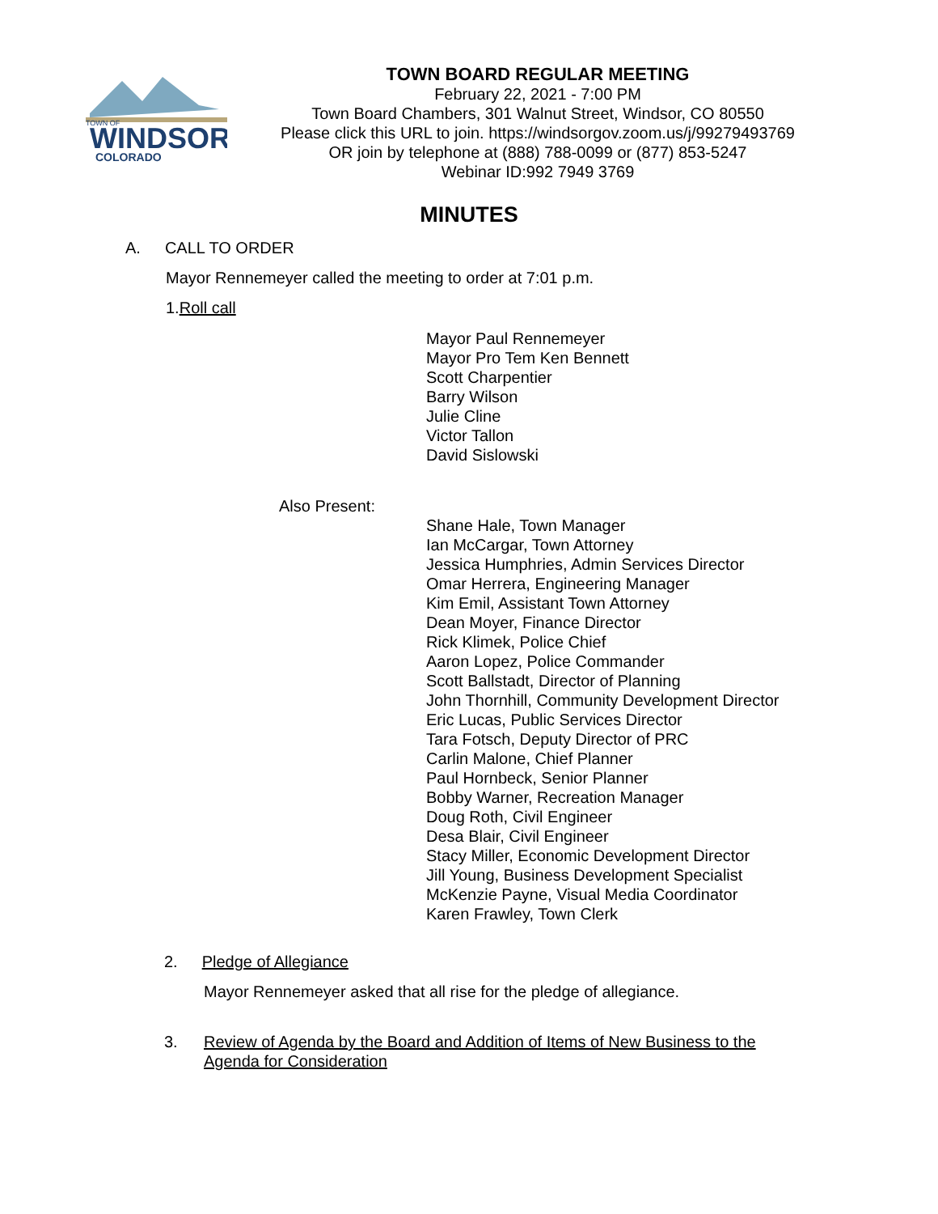TOWN OF
WINDSOR
COLORADO
TOWN BOARD REGULAR MEETING
February 22, 2021 - 7:00 PM
Town Board Chambers, 301 Walnut Street, Windsor, CO 80550
Please click this URL to join. https://windsorgov.zoom.us/j/99279493769
OR join by telephone at (888) 788-0099 or (877) 853-5247
Webinar ID:992 7949 3769
MINUTES
A. CALL TO ORDER
Mayor Rennemeyer called the meeting to order at 7:01 p.m.
1.Roll call
Mayor Paul Rennemeyer
Mayor Pro Tem Ken Bennett
Scott Charpentier
Barry Wilson
Julie Cline
Victor Tallon
David Sislowski
Also Present:
Shane Hale, Town Manager
Ian McCargar, Town Attorney
Jessica Humphries, Admin Services Director
Omar Herrera, Engineering Manager
Kim Emil, Assistant Town Attorney
Dean Moyer, Finance Director
Rick Klimek, Police Chief
Aaron Lopez, Police Commander
Scott Ballstadt, Director of Planning
John Thornhill, Community Development Director
Eric Lucas, Public Services Director
Tara Fotsch, Deputy Director of PRC
Carlin Malone, Chief Planner
Paul Hornbeck, Senior Planner
Bobby Warner, Recreation Manager
Doug Roth, Civil Engineer
Desa Blair, Civil Engineer
Stacy Miller, Economic Development Director
Jill Young, Business Development Specialist
McKenzie Payne, Visual Media Coordinator
Karen Frawley, Town Clerk
2. Pledge of Allegiance
Mayor Rennemeyer asked that all rise for the pledge of allegiance.
3. Review of Agenda by the Board and Addition of Items of New Business to the Agenda for Consideration